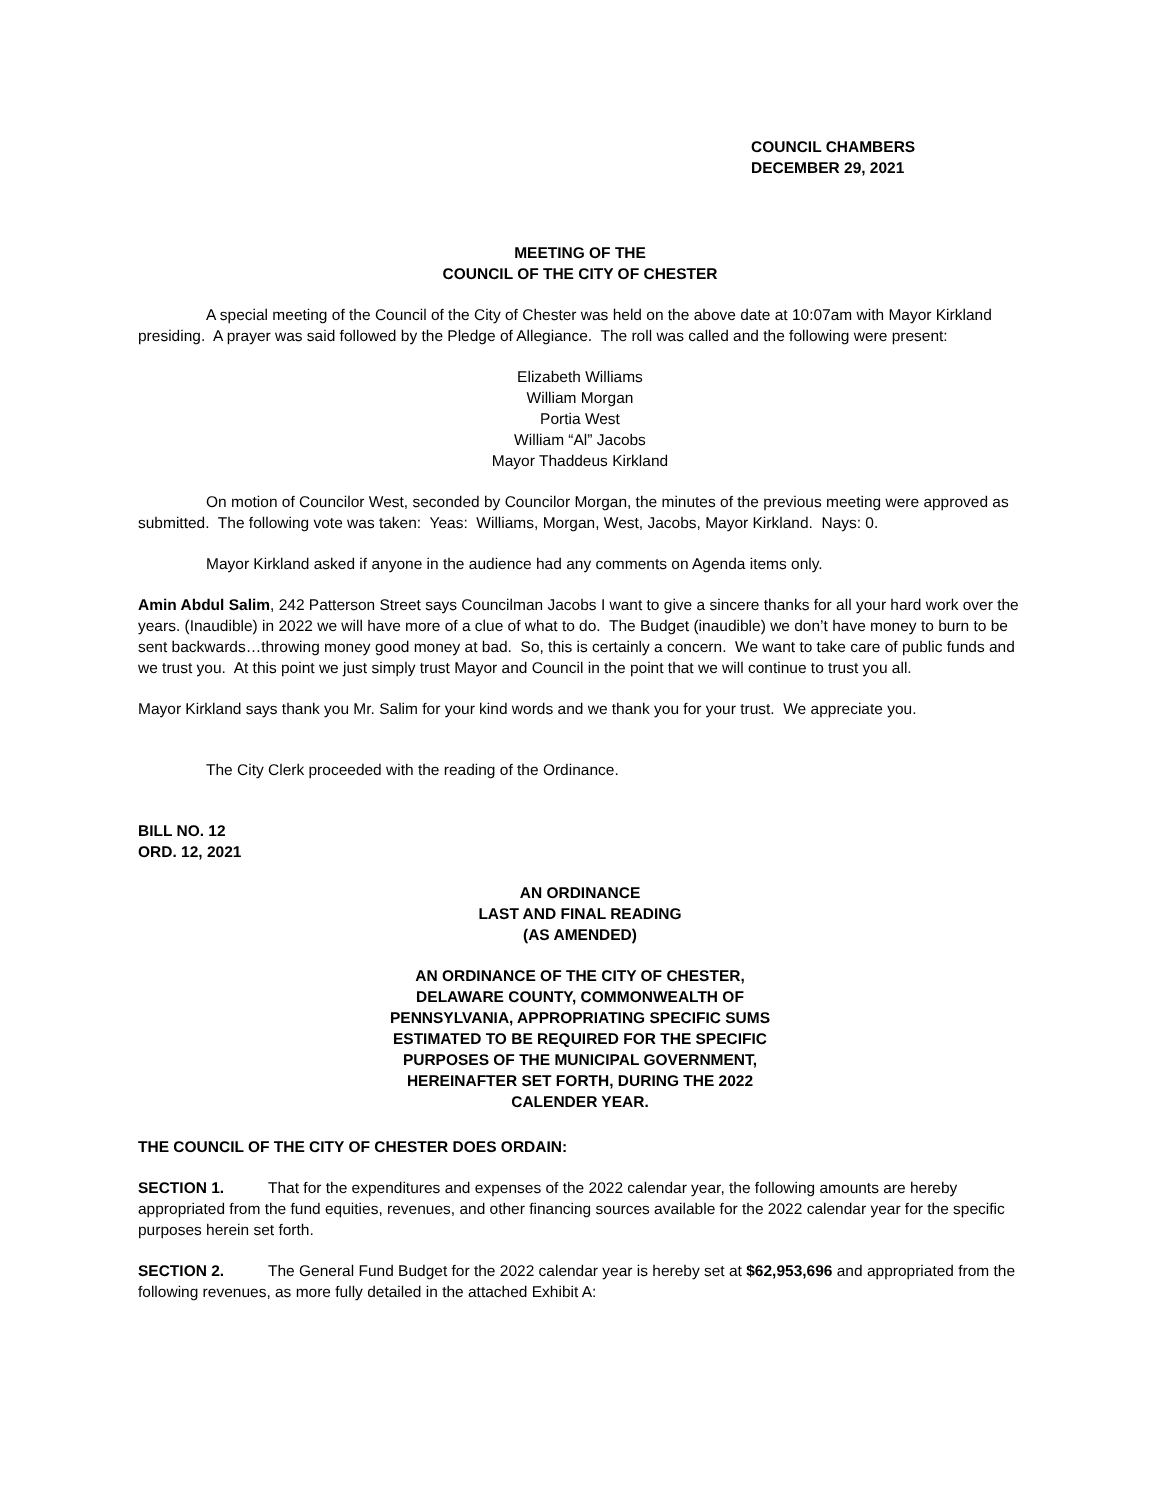COUNCIL CHAMBERS
DECEMBER 29, 2021
MEETING OF THE
COUNCIL OF THE CITY OF CHESTER
A special meeting of the Council of the City of Chester was held on the above date at 10:07am with Mayor Kirkland presiding. A prayer was said followed by the Pledge of Allegiance. The roll was called and the following were present:
Elizabeth Williams
William Morgan
Portia West
William “Al” Jacobs
Mayor Thaddeus Kirkland
On motion of Councilor West, seconded by Councilor Morgan, the minutes of the previous meeting were approved as submitted. The following vote was taken: Yeas: Williams, Morgan, West, Jacobs, Mayor Kirkland. Nays: 0.
Mayor Kirkland asked if anyone in the audience had any comments on Agenda items only.
Amin Abdul Salim, 242 Patterson Street says Councilman Jacobs I want to give a sincere thanks for all your hard work over the years. (Inaudible) in 2022 we will have more of a clue of what to do. The Budget (inaudible) we don’t have money to burn to be sent backwards…throwing money good money at bad. So, this is certainly a concern. We want to take care of public funds and we trust you. At this point we just simply trust Mayor and Council in the point that we will continue to trust you all.
Mayor Kirkland says thank you Mr. Salim for your kind words and we thank you for your trust. We appreciate you.
The City Clerk proceeded with the reading of the Ordinance.
BILL NO. 12
ORD. 12, 2021
AN ORDINANCE
LAST AND FINAL READING
(AS AMENDED)
AN ORDINANCE OF THE CITY OF CHESTER, DELAWARE COUNTY, COMMONWEALTH OF PENNSYLVANIA, APPROPRIATING SPECIFIC SUMS ESTIMATED TO BE REQUIRED FOR THE SPECIFIC PURPOSES OF THE MUNICIPAL GOVERNMENT, HEREINAFTER SET FORTH, DURING THE 2022 CALENDER YEAR.
THE COUNCIL OF THE CITY OF CHESTER DOES ORDAIN:
SECTION 1. That for the expenditures and expenses of the 2022 calendar year, the following amounts are hereby appropriated from the fund equities, revenues, and other financing sources available for the 2022 calendar year for the specific purposes herein set forth.
SECTION 2. The General Fund Budget for the 2022 calendar year is hereby set at $62,953,696 and appropriated from the following revenues, as more fully detailed in the attached Exhibit A: